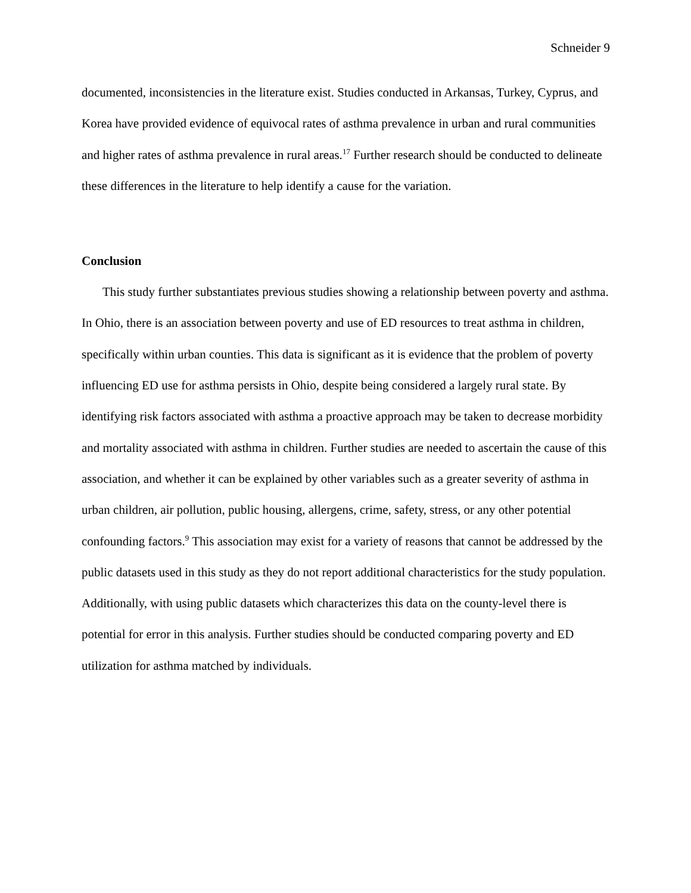Schneider 9
documented, inconsistencies in the literature exist. Studies conducted in Arkansas, Turkey, Cyprus, and Korea have provided evidence of equivocal rates of asthma prevalence in urban and rural communities and higher rates of asthma prevalence in rural areas.<sup>17</sup> Further research should be conducted to delineate these differences in the literature to help identify a cause for the variation.
Conclusion
This study further substantiates previous studies showing a relationship between poverty and asthma. In Ohio, there is an association between poverty and use of ED resources to treat asthma in children, specifically within urban counties. This data is significant as it is evidence that the problem of poverty influencing ED use for asthma persists in Ohio, despite being considered a largely rural state. By identifying risk factors associated with asthma a proactive approach may be taken to decrease morbidity and mortality associated with asthma in children. Further studies are needed to ascertain the cause of this association, and whether it can be explained by other variables such as a greater severity of asthma in urban children, air pollution, public housing, allergens, crime, safety, stress, or any other potential confounding factors.<sup>9</sup> This association may exist for a variety of reasons that cannot be addressed by the public datasets used in this study as they do not report additional characteristics for the study population. Additionally, with using public datasets which characterizes this data on the county-level there is potential for error in this analysis. Further studies should be conducted comparing poverty and ED utilization for asthma matched by individuals.